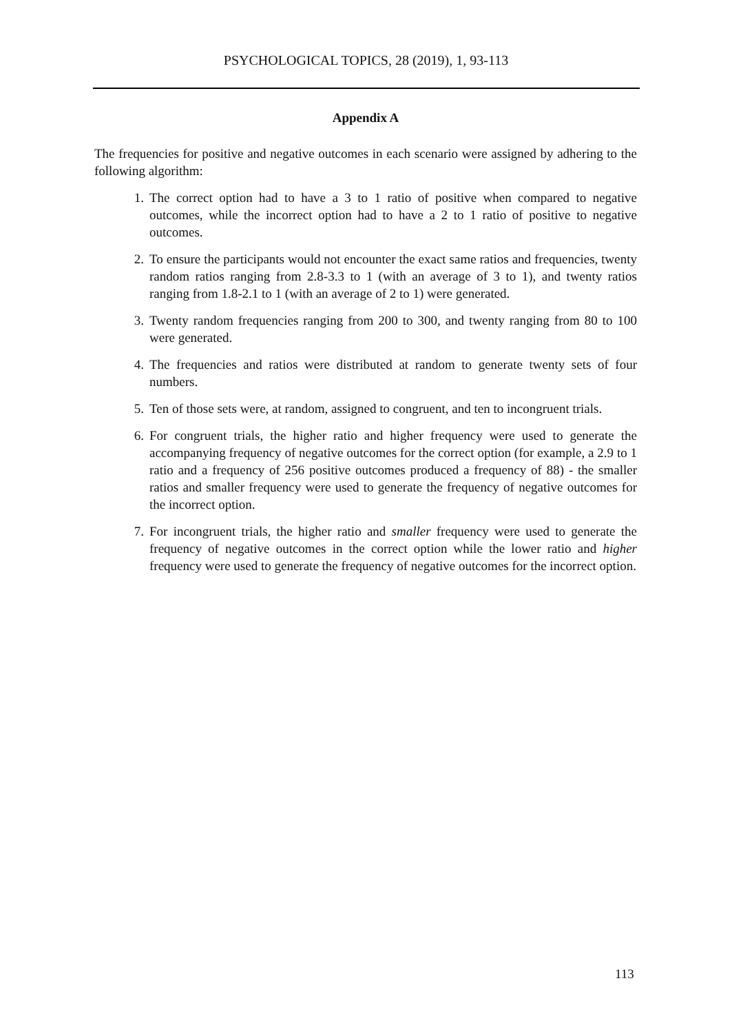PSYCHOLOGICAL TOPICS, 28 (2019), 1, 93-113
Appendix A
The frequencies for positive and negative outcomes in each scenario were assigned by adhering to the following algorithm:
1. The correct option had to have a 3 to 1 ratio of positive when compared to negative outcomes, while the incorrect option had to have a 2 to 1 ratio of positive to negative outcomes.
2. To ensure the participants would not encounter the exact same ratios and frequencies, twenty random ratios ranging from 2.8-3.3 to 1 (with an average of 3 to 1), and twenty ratios ranging from 1.8-2.1 to 1 (with an average of 2 to 1) were generated.
3. Twenty random frequencies ranging from 200 to 300, and twenty ranging from 80 to 100 were generated.
4. The frequencies and ratios were distributed at random to generate twenty sets of four numbers.
5. Ten of those sets were, at random, assigned to congruent, and ten to incongruent trials.
6. For congruent trials, the higher ratio and higher frequency were used to generate the accompanying frequency of negative outcomes for the correct option (for example, a 2.9 to 1 ratio and a frequency of 256 positive outcomes produced a frequency of 88) - the smaller ratios and smaller frequency were used to generate the frequency of negative outcomes for the incorrect option.
7. For incongruent trials, the higher ratio and smaller frequency were used to generate the frequency of negative outcomes in the correct option while the lower ratio and higher frequency were used to generate the frequency of negative outcomes for the incorrect option.
113